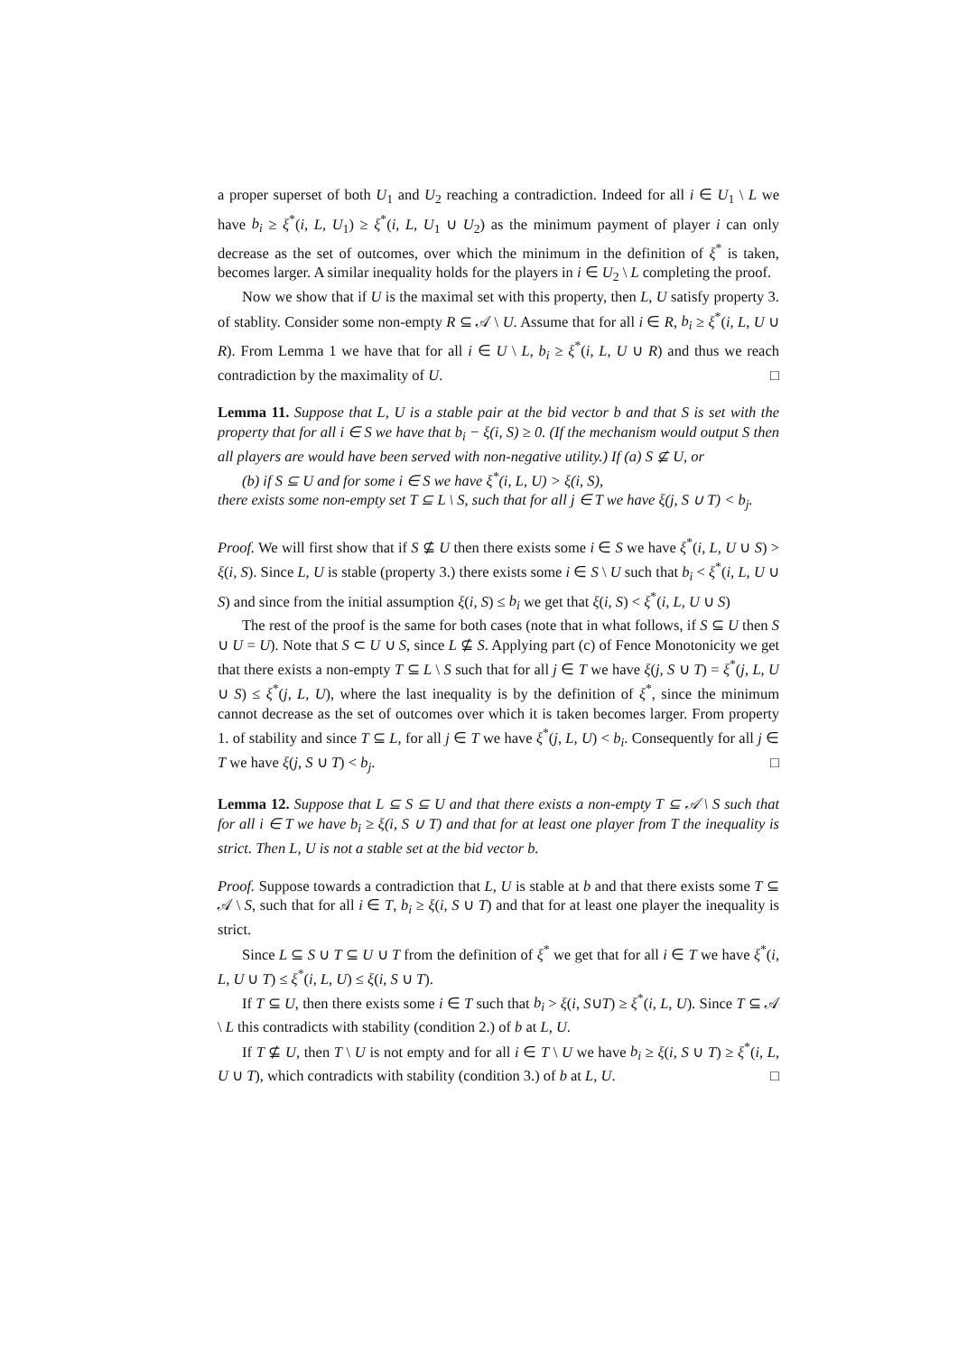a proper superset of both U<sub>1</sub> and U<sub>2</sub> reaching a contradiction. Indeed for all i ∈ U<sub>1</sub> \ L we have b<sub>i</sub> ≥ ξ<sup>*</sup>(i, L, U<sub>1</sub>) ≥ ξ<sup>*</sup>(i, L, U<sub>1</sub> ∪ U<sub>2</sub>) as the minimum payment of player i can only decrease as the set of outcomes, over which the minimum in the definition of ξ<sup>*</sup> is taken, becomes larger. A similar inequality holds for the players in i ∈ U<sub>2</sub> \ L completing the proof.
Now we show that if U is the maximal set with this property, then L, U satisfy property 3. of stablity. Consider some non-empty R ⊆ 𝒜 \ U. Assume that for all i ∈ R, b<sub>i</sub> ≥ ξ<sup>*</sup>(i, L, U ∪ R). From Lemma 1 we have that for all i ∈ U \ L, b<sub>i</sub> ≥ ξ<sup>*</sup>(i, L, U ∪ R) and thus we reach contradiction by the maximality of U. □
Lemma 11. Suppose that L, U is a stable pair at the bid vector b and that S is set with the property that for all i ∈ S we have that b<sub>i</sub> − ξ(i, S) ≥ 0. (If the mechanism would output S then all players are would have been served with non-negative utility.) If (a) S ⊈ U, or
(b) if S ⊆ U and for some i ∈ S we have ξ<sup>*</sup>(i, L, U) > ξ(i, S),
there exists some non-empty set T ⊆ L \ S, such that for all j ∈ T we have ξ(j, S ∪ T) < b<sub>j</sub>.
Proof. We will first show that if S ⊈ U then there exists some i ∈ S we have ξ<sup>*</sup>(i, L, U ∪ S) > ξ(i, S). Since L, U is stable (property 3.) there exists some i ∈ S \ U such that b<sub>i</sub> < ξ<sup>*</sup>(i, L, U ∪ S) and since from the initial assumption ξ(i, S) ≤ b<sub>i</sub> we get that ξ(i, S) < ξ<sup>*</sup>(i, L, U ∪ S)
The rest of the proof is the same for both cases (note that in what follows, if S ⊆ U then S ∪ U = U). Note that S ⊂ U ∪ S, since L ⊈ S. Applying part (c) of Fence Monotonicity we get that there exists a non-empty T ⊆ L \ S such that for all j ∈ T we have ξ(j, S ∪ T) = ξ<sup>*</sup>(j, L, U ∪ S) ≤ ξ<sup>*</sup>(j, L, U), where the last inequality is by the definition of ξ<sup>*</sup>, since the minimum cannot decrease as the set of outcomes over which it is taken becomes larger. From property 1. of stability and since T ⊆ L, for all j ∈ T we have ξ<sup>*</sup>(j, L, U) < b<sub>i</sub>. Consequently for all j ∈ T we have ξ(j, S ∪ T) < b<sub>j</sub>. □
Lemma 12. Suppose that L ⊆ S ⊆ U and that there exists a non-empty T ⊆ 𝒜 \ S such that for all i ∈ T we have b<sub>i</sub> ≥ ξ(i, S ∪ T) and that for at least one player from T the inequality is strict. Then L, U is not a stable set at the bid vector b.
Proof. Suppose towards a contradiction that L, U is stable at b and that there exists some T ⊆ 𝒜 \ S, such that for all i ∈ T, b<sub>i</sub> ≥ ξ(i, S ∪ T) and that for at least one player the inequality is strict.
Since L ⊆ S ∪ T ⊆ U ∪ T from the definition of ξ<sup>*</sup> we get that for all i ∈ T we have ξ<sup>*</sup>(i, L, U ∪ T) ≤ ξ<sup>*</sup>(i, L, U) ≤ ξ(i, S ∪ T).
If T ⊆ U, then there exists some i ∈ T such that b<sub>i</sub> > ξ(i, S∪T) ≥ ξ<sup>*</sup>(i, L, U). Since T ⊆ 𝒜 \ L this contradicts with stability (condition 2.) of b at L, U.
If T ⊈ U, then T \ U is not empty and for all i ∈ T \ U we have b<sub>i</sub> ≥ ξ(i, S ∪ T) ≥ ξ<sup>*</sup>(i, L, U ∪ T), which contradicts with stability (condition 3.) of b at L, U. □